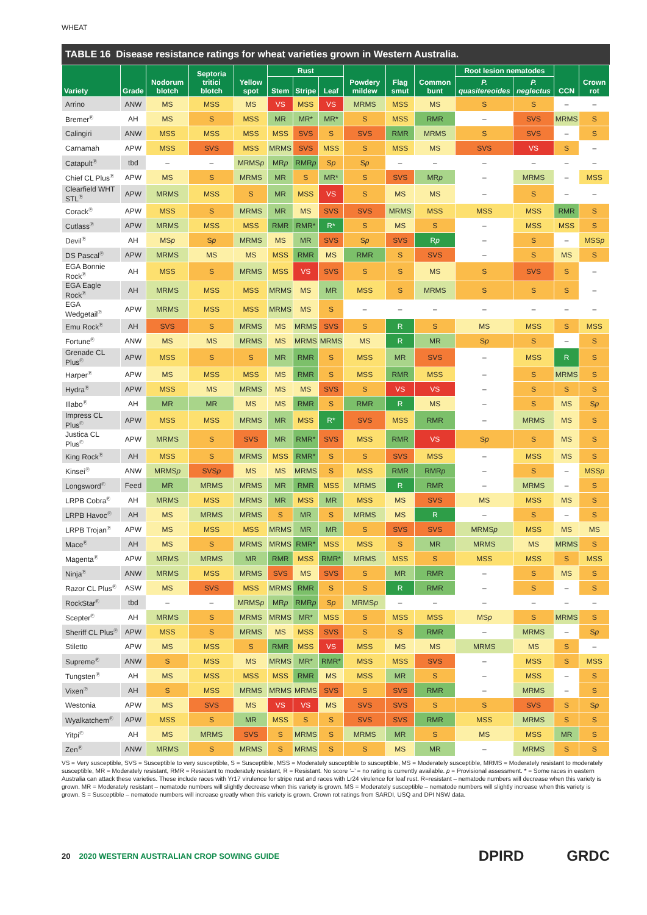WHEAT
TABLE 16 Disease resistance ratings for wheat varieties grown in Western Australia.
| Variety | Grade | Nodorum blotch | Septoria tritici blotch | Yellow spot | Rust | | | Powdery mildew | Flag smut | Common bunt | Root lesion nematodes | | CCN | Crown rot |
| --- | --- | --- | --- | --- | --- | --- | --- | --- | --- | --- | --- | --- | --- | --- |
| | | | | | Stem | Stripe | Leaf | | | | P. quasitereoides | P. neglectus | | |
| Arrino | ANW | MS | MSS | MS | VS | MSS | VS | MRMS | MSS | MS | S | S | – | – |
| Bremer<sup>Ⓟ</sup> | AH | MS | S | MSS | MR | MR* | MR* | S | MSS | RMR | – | SVS | MRMS | S |
| Calingiri | ANW | MSS | MSS | MSS | MSS | SVS | S | SVS | RMR | MRMS | S | SVS | – | S |
| Carnamah | APW | MSS | SVS | MSS | MRMS | SVS | MSS | S | MSS | MS | SVS | VS | S | – |
| Catapult<sup>Ⓟ</sup> | tbd | – | – | MRMS p | MR p | RMR p | S p | S p | – | – | – | – | – | – |
| Chief CL Plus<sup>Ⓟ</sup> | APW | MS | S | MRMS | MR | S | MR* | S | SVS | MR p | – | MRMS | – | MSS |
| Clearfield WHT STL<sup>Ⓟ</sup> | APW | MRMS | MSS | S | MR | MSS | VS | S | MS | MS | – | S | – | – |
| Corack<sup>Ⓟ</sup> | APW | MSS | S | MRMS | MR | MS | SVS | SVS | MRMS | MSS | MSS | MSS | RMR | S |
| Cutlass<sup>Ⓟ</sup> | APW | MRMS | MSS | MSS | RMR | RMR* | R* | S | MS | S | – | MSS | MSS | S |
| Devil<sup>Ⓟ</sup> | AH | MS p | S p | MRMS | MS | MR | SVS | S p | SVS | R p | – | S | – | MSS p |
| DS Pascal<sup>Ⓟ</sup> | APW | MRMS | MS | MS | MSS | RMR | MS | RMR | S | SVS | – | S | MS | S |
| EGA Bonnie Rock<sup>Ⓟ</sup> | AH | MSS | S | MRMS | MSS | VS | SVS | S | S | MS | S | SVS | S | – |
| EGA Eagle Rock<sup>Ⓟ</sup> | AH | MRMS | MSS | MSS | MRMS | MS | MR | MSS | S | MRMS | S | S | S | – |
| EGA Wedgetail<sup>Ⓟ</sup> | APW | MRMS | MSS | MSS | MRMS | MS | S | – | – | – | – | – | – | – |
| Emu Rock<sup>Ⓟ</sup> | AH | SVS | S | MRMS | MS | MRMS | SVS | S | R | S | MS | MSS | S | MSS |
| Fortune<sup>Ⓟ</sup> | ANW | MS | MS | MRMS | MS | MRMS | MRMS | MS | R | MR | S p | S | – | S |
| Grenade CL Plus<sup>Ⓟ</sup> | APW | MSS | S | S | MR | RMR | S | MSS | MR | SVS | – | MSS | R | S |
| Harper<sup>Ⓟ</sup> | APW | MS | MSS | MSS | MS | RMR | S | MSS | RMR | MSS | – | S | MRMS | S |
| Hydra<sup>Ⓟ</sup> | APW | MSS | MS | MRMS | MS | MS | SVS | S | VS | VS | – | S | S | S |
| Illabo<sup>Ⓟ</sup> | AH | MR | MR | MS | MS | RMR | S | RMR | R | MS | – | S | MS | S p |
| Impress CL Plus<sup>Ⓟ</sup> | APW | MSS | MSS | MRMS | MR | MSS | R* | SVS | MSS | RMR | – | MRMS | MS | S |
| Justica CL Plus<sup>Ⓟ</sup> | APW | MRMS | S | SVS | MR | RMR* | SVS | MSS | RMR | VS | S p | S | MS | S |
| King Rock<sup>Ⓟ</sup> | AH | MSS | S | MRMS | MSS | RMR* | S | S | SVS | MSS | – | MSS | MS | S |
| Kinsei<sup>Ⓟ</sup> | ANW | MRMS p | SVS p | MS | MS | MRMS | S | MSS | RMR | RMR p | – | S | – | MSS p |
| Longsword<sup>Ⓟ</sup> | Feed | MR | MRMS | MRMS | MR | RMR | MSS | MRMS | R | RMR | – | MRMS | – | S |
| LRPB Cobra<sup>Ⓟ</sup> | AH | MRMS | MSS | MRMS | MR | MSS | MR | MSS | MS | SVS | MS | MSS | MS | S |
| LRPB Havoc<sup>Ⓟ</sup> | AH | MS | MRMS | MRMS | S | MR | S | MRMS | MS | R | – | S | – | S |
| LRPB Trojan<sup>Ⓟ</sup> | APW | MS | MSS | MSS | MRMS | MR | MR | S | SVS | SVS | MRMS p | MSS | MS | MS |
| Mace<sup>Ⓟ</sup> | AH | MS | S | MRMS | MRMS | RMR* | MSS | MSS | S | MR | MRMS | MS | MRMS | S |
| Magenta<sup>Ⓟ</sup> | APW | MRMS | MRMS | MR | RMR | MSS | RMR* | MRMS | MSS | S | MSS | MSS | S | MSS |
| Ninja<sup>Ⓟ</sup> | ANW | MRMS | MSS | MRMS | SVS | MS | SVS | S | MR | RMR | – | S | MS | S |
| Razor CL Plus<sup>Ⓟ</sup> | ASW | MS | SVS | MSS | MRMS | RMR | S | S | R | RMR | – | S | – | S |
| RockStar<sup>Ⓟ</sup> | tbd | – | – | MRMS p | MR p | RMR p | S p | MRMS p | – | – | – | – | – | – |
| Scepter<sup>Ⓟ</sup> | AH | MRMS | S | MRMS | MRMS | MR* | MSS | S | MSS | MSS | MS p | S | MRMS | S |
| Sheriff CL Plus<sup>Ⓟ</sup> | APW | MSS | S | MRMS | MS | MSS | SVS | S | S | RMR | – | MRMS | – | S p |
| Stiletto | APW | MS | MSS | S | RMR | MSS | VS | MSS | MS | MS | MRMS | MS | S | – |
| Supreme<sup>Ⓟ</sup> | ANW | S | MSS | MS | MRMS | MR* | RMR* | MSS | MSS | SVS | – | MSS | S | MSS |
| Tungsten<sup>Ⓟ</sup> | AH | MS | MSS | MSS | MSS | RMR | MS | MSS | MR | S | – | MSS | – | S |
| Vixen<sup>Ⓟ</sup> | AH | S | MSS | MRMS | MRMS | MRMS | SVS | S | SVS | RMR | – | MRMS | – | S |
| Westonia | APW | MS | SVS | MS | VS | VS | MS | SVS | SVS | S | S | SVS | S | S p |
| Wyalkatchem<sup>Ⓟ</sup> | APW | MSS | S | MR | MSS | S | S | SVS | SVS | RMR | MSS | MRMS | S | S |
| Yitpi<sup>Ⓟ</sup> | AH | MS | MRMS | SVS | S | MRMS | S | MRMS | MR | S | MS | MSS | MR | S |
| Zen<sup>Ⓟ</sup> | ANW | MRMS | S | MRMS | S | MRMS | S | S | MS | MR | – | MRMS | S | S |
VS = Very susceptible, SVS = Susceptible to very susceptible, S = Susceptible, MSS = Moderately susceptible to susceptible, MS = Moderately susceptible, MRMS = Moderately resistant to moderately susceptible, MR = Moderately resistant, RMR = Resistant to moderately resistant, R = Resistant. No score ‘–’ = no rating is currently available. p = Provisional assessment. * = Some races in eastern Australia can attack these varieties. These include races with Yr17 virulence for stripe rust and races with Lr24 virulence for leaf rust. R=resistant – nematode numbers will decrease when this variety is grown. MR = Moderately resistant – nematode numbers will slightly decrease when this variety is grown. MS = Moderately susceptible – nematode numbers will slightly increase when this variety is grown. S = Susceptible – nematode numbers will increase greatly when this variety is grown. Crown rot ratings from SARDI, USQ and DPI NSW data.
20 2020 WESTERN AUSTRALIAN CROP SOWING GUIDE
DPIRD GRDC